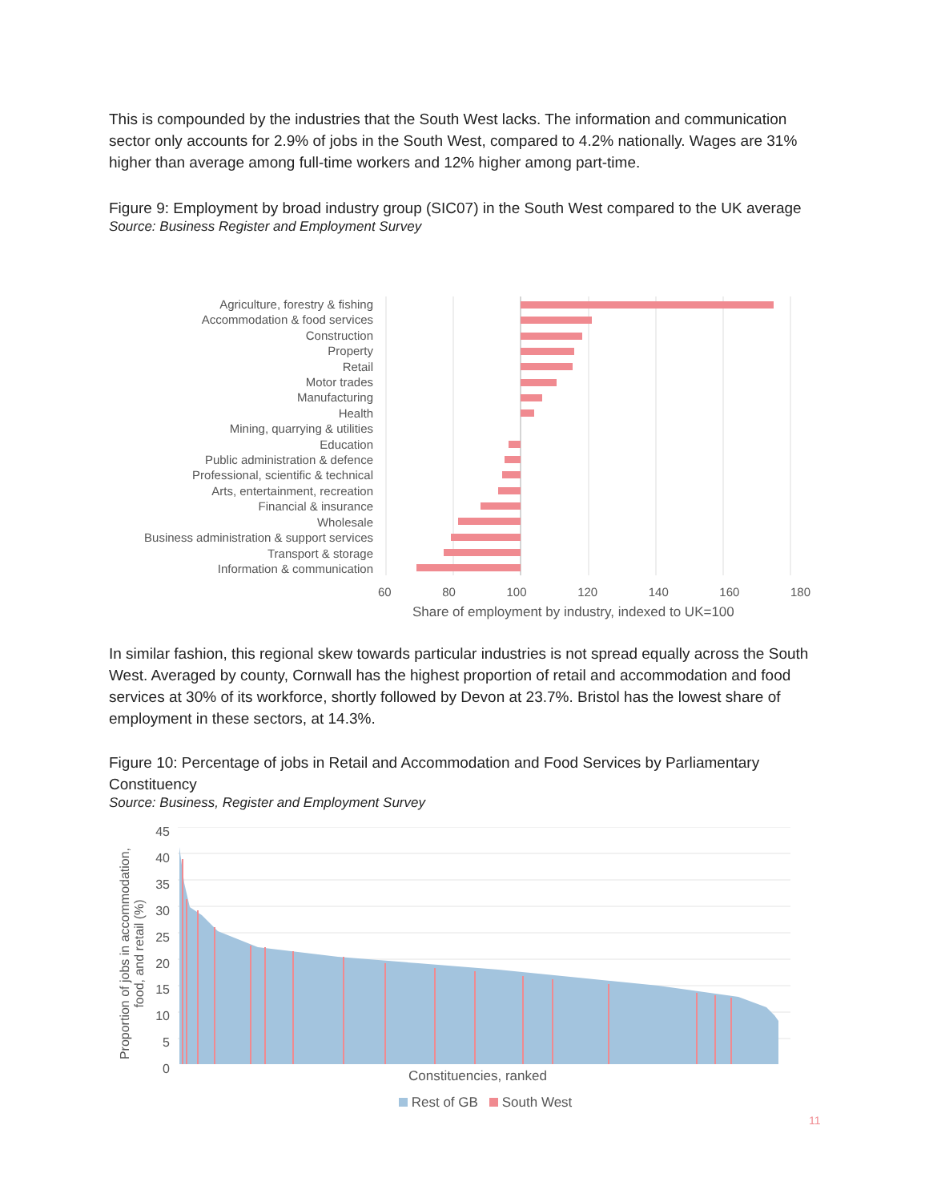This is compounded by the industries that the South West lacks. The information and communication sector only accounts for 2.9% of jobs in the South West, compared to 4.2% nationally. Wages are 31% higher than average among full-time workers and 12% higher among part-time.
Figure 9: Employment by broad industry group (SIC07) in the South West compared to the UK average
Source: Business Register and Employment Survey
Agriculture, forestry & fishing
Accommodation & food services
Construction
Property
Retail
Motor trades
Manufacturing
Health
Mining, quarrying & utilities
Education
Public administration & defence
Professional, scientific & technical
Arts, entertainment, recreation
Financial & insurance
Wholesale
Business administration & support services
Transport & storage
Information & communication
60 80 100 120 140 160 180
Share of employment by industry, indexed to UK=100
In similar fashion, this regional skew towards particular industries is not spread equally across the South West. Averaged by county, Cornwall has the highest proportion of retail and accommodation and food services at 30% of its workforce, shortly followed by Devon at 23.7%. Bristol has the lowest share of employment in these sectors, at 14.3%.
Figure 10: Percentage of jobs in Retail and Accommodation and Food Services by Parliamentary Constituency
Source: Business, Register and Employment Survey
Proportion of jobs in accommodation,
food, and retail (%)
45
40
35
30
25
20
15
10
5
0
Constituencies, ranked
Rest of GB South West
11